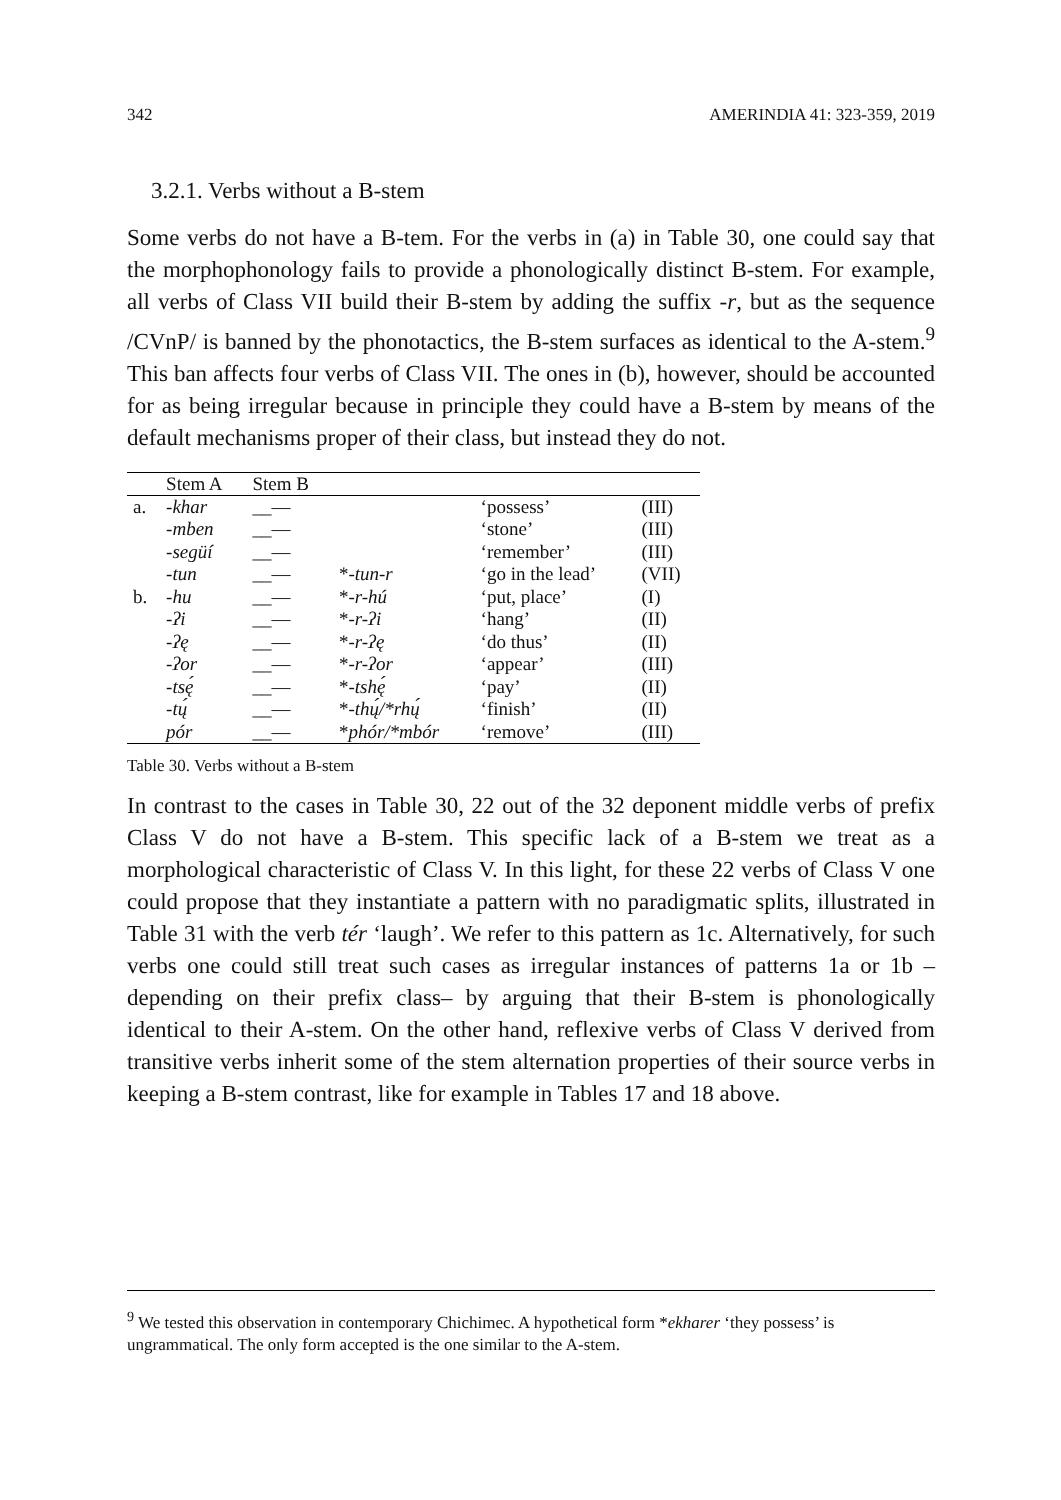342 AMERINDIA 41: 323-359, 2019
3.2.1. Verbs without a B-stem
Some verbs do not have a B-tem. For the verbs in (a) in Table 30, one could say that the morphophonology fails to provide a phonologically distinct B-stem. For example, all verbs of Class VII build their B-stem by adding the suffix -r, but as the sequence /CVnP/ is banned by the phonotactics, the B-stem surfaces as identical to the A-stem.<sup>9</sup> This ban affects four verbs of Class VII. The ones in (b), however, should be accounted for as being irregular because in principle they could have a B-stem by means of the default mechanisms proper of their class, but instead they do not.
| | Stem A | Stem B | | | |
| --- | --- | --- | --- | --- | --- |
| a. | -khar | __— | | ‘possess’ | (III) |
| | -mben | __— | | ‘stone’ | (III) |
| | -següí | __— | | ‘remember’ | (III) |
| | -tun | __— | * -tun-r | ‘go in the lead’ | (VII) |
| b. | -hu | __— | * -r-hú | ‘put, place’ | (I) |
| | -ʔi | __— | * -r-ʔi | ‘hang’ | (II) |
| | -ʔę | __— | * -r-ʔę | ‘do thus’ | (II) |
| | -ʔor | __— | * -r-ʔor | ‘appear’ | (III) |
| | -tsę́ | __— | * -tshę́ | ‘pay’ | (II) |
| | -tų́ | __— | * -thų́/*rhų́ | ‘finish’ | (II) |
| | pór | __— | * phór/*mbór | ‘remove’ | (III) |
Table 30. Verbs without a B-stem
In contrast to the cases in Table 30, 22 out of the 32 deponent middle verbs of prefix Class V do not have a B-stem. This specific lack of a B-stem we treat as a morphological characteristic of Class V. In this light, for these 22 verbs of Class V one could propose that they instantiate a pattern with no paradigmatic splits, illustrated in Table 31 with the verb tér ‘laugh’. We refer to this pattern as 1c. Alternatively, for such verbs one could still treat such cases as irregular instances of patterns 1a or 1b –depending on their prefix class– by arguing that their B-stem is phonologically identical to their A-stem. On the other hand, reflexive verbs of Class V derived from transitive verbs inherit some of the stem alternation properties of their source verbs in keeping a B-stem contrast, like for example in Tables 17 and 18 above.
<sup>9</sup> We tested this observation in contemporary Chichimec. A hypothetical form *ekharer ‘they possess’ is ungrammatical. The only form accepted is the one similar to the A-stem.